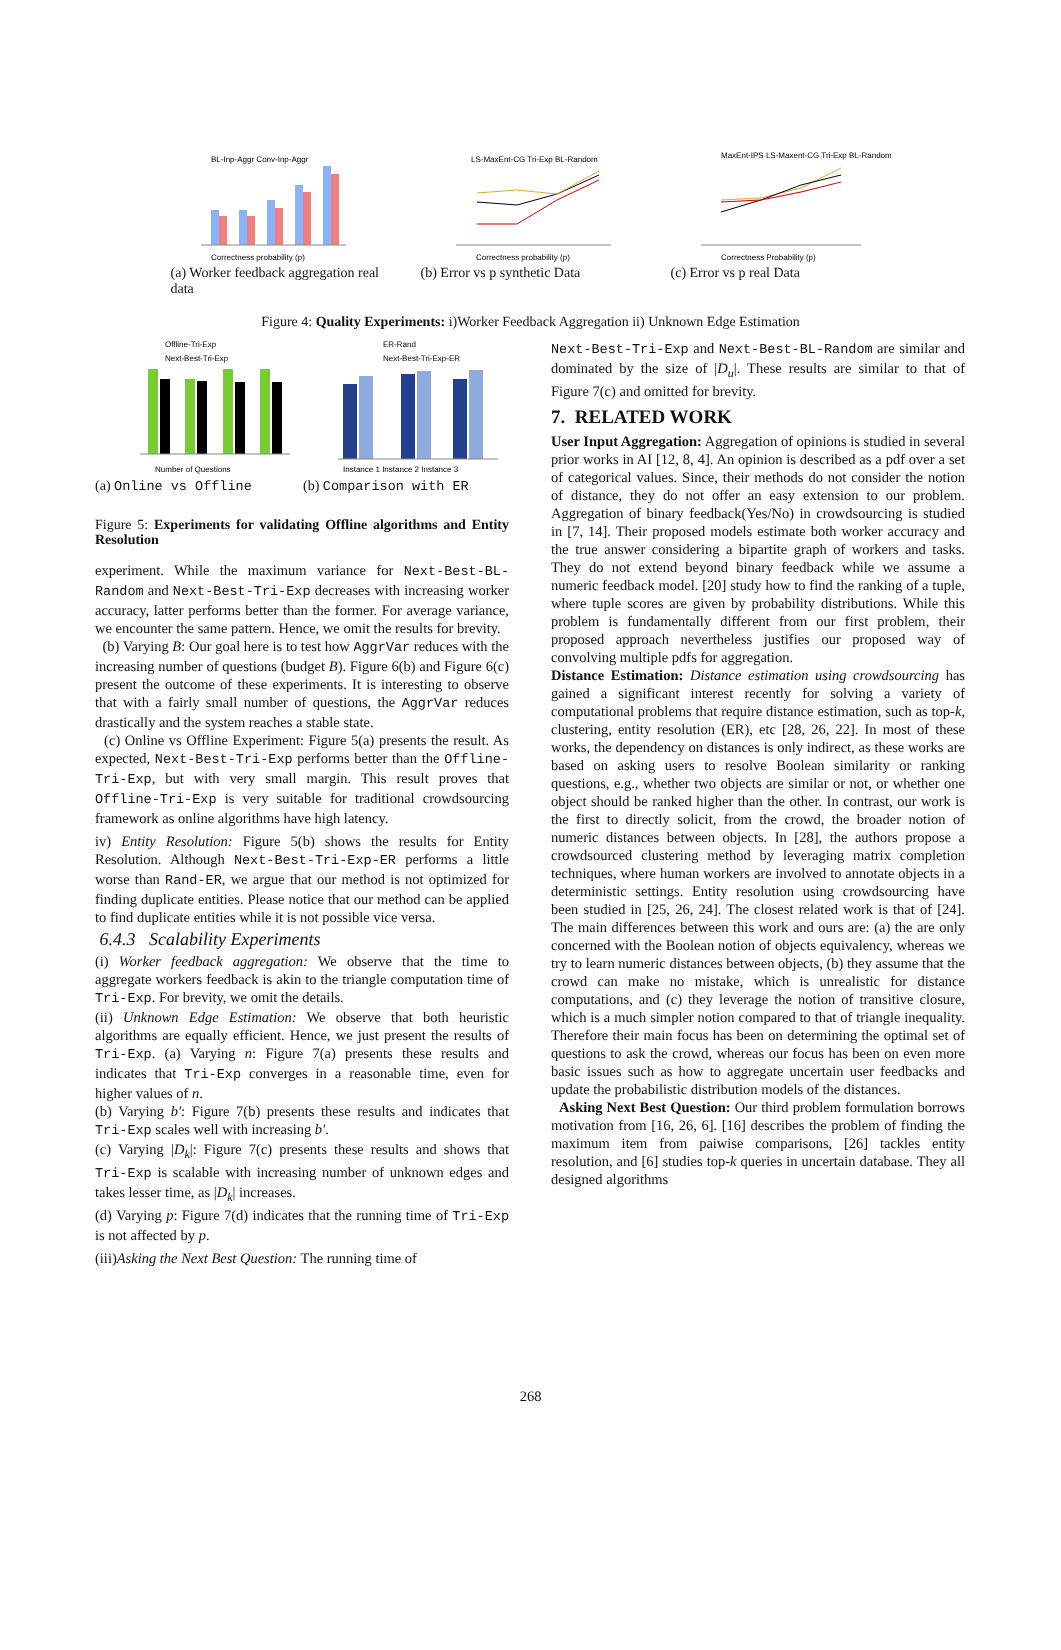BL-Inp-Aggr Conv-Inp-Aggr
Correctness probability (p)
(a) Worker feedback aggregation real data
LS-MaxEnt-CG Tri-Exp BL-Random
Correctness probability (p)
(b) Error vs p synthetic Data
MaxEnt-IPS LS-Maxent-CG Tri-Exp BL-Random
Correctness Probability (p)
(c) Error vs p real Data
Figure 4: Quality Experiments: i)Worker Feedback Aggregation ii) Unknown Edge Estimation
Offline-Tri-Exp
Next-Best-Tri-Exp
Number of Questions
(a) Online vs Offline
ER-Rand
Next-Best-Tri-Exp-ER
Instance 1 Instance 2 Instance 3
(b) Comparison with ER
Figure 5: Experiments for validating Offline algorithms and Entity Resolution
experiment. While the maximum variance for Next-Best-BL-Random and Next-Best-Tri-Exp decreases with increasing worker accuracy, latter performs better than the former. For average variance, we encounter the same pattern. Hence, we omit the results for brevity.
(b) Varying B: Our goal here is to test how AggrVar reduces with the increasing number of questions (budget B). Figure 6(b) and Figure 6(c) present the outcome of these experiments. It is interesting to observe that with a fairly small number of questions, the AggrVar reduces drastically and the system reaches a stable state.
(c) Online vs Offline Experiment: Figure 5(a) presents the result. As expected, Next-Best-Tri-Exp performs better than the Offline-Tri-Exp, but with very small margin. This result proves that Offline-Tri-Exp is very suitable for traditional crowdsourcing framework as online algorithms have high latency.
iv) Entity Resolution: Figure 5(b) shows the results for Entity Resolution. Although Next-Best-Tri-Exp-ER performs a little worse than Rand-ER, we argue that our method is not optimized for finding duplicate entities. Please notice that our method can be applied to find duplicate entities while it is not possible vice versa.
6.4.3 Scalability Experiments
(i) Worker feedback aggregation: We observe that the time to aggregate workers feedback is akin to the triangle computation time of Tri-Exp. For brevity, we omit the details.
(ii) Unknown Edge Estimation: We observe that both heuristic algorithms are equally efficient. Hence, we just present the results of Tri-Exp. (a) Varying n: Figure 7(a) presents these results and indicates that Tri-Exp converges in a reasonable time, even for higher values of n.
(b) Varying b′: Figure 7(b) presents these results and indicates that Tri-Exp scales well with increasing b′.
(c) Varying |D<sub>k</sub>|: Figure 7(c) presents these results and shows that Tri-Exp is scalable with increasing number of unknown edges and takes lesser time, as |D<sub>k</sub>| increases.
(d) Varying p: Figure 7(d) indicates that the running time of Tri-Exp is not affected by p.
(iii)Asking the Next Best Question: The running time of
Next-Best-Tri-Exp and Next-Best-BL-Random are similar and dominated by the size of |D<sub>u</sub>|. These results are similar to that of Figure 7(c) and omitted for brevity.
7. RELATED WORK
User Input Aggregation: Aggregation of opinions is studied in several prior works in AI [12, 8, 4]. An opinion is described as a pdf over a set of categorical values. Since, their methods do not consider the notion of distance, they do not offer an easy extension to our problem. Aggregation of binary feedback(Yes/No) in crowdsourcing is studied in [7, 14]. Their proposed models estimate both worker accuracy and the true answer considering a bipartite graph of workers and tasks. They do not extend beyond binary feedback while we assume a numeric feedback model. [20] study how to find the ranking of a tuple, where tuple scores are given by probability distributions. While this problem is fundamentally different from our first problem, their proposed approach nevertheless justifies our proposed way of convolving multiple pdfs for aggregation.
Distance Estimation: Distance estimation using crowdsourcing has gained a significant interest recently for solving a variety of computational problems that require distance estimation, such as top-k, clustering, entity resolution (ER), etc [28, 26, 22]. In most of these works, the dependency on distances is only indirect, as these works are based on asking users to resolve Boolean similarity or ranking questions, e.g., whether two objects are similar or not, or whether one object should be ranked higher than the other. In contrast, our work is the first to directly solicit, from the crowd, the broader notion of numeric distances between objects. In [28], the authors propose a crowdsourced clustering method by leveraging matrix completion techniques, where human workers are involved to annotate objects in a deterministic settings. Entity resolution using crowdsourcing have been studied in [25, 26, 24]. The closest related work is that of [24]. The main differences between this work and ours are: (a) the are only concerned with the Boolean notion of objects equivalency, whereas we try to learn numeric distances between objects, (b) they assume that the crowd can make no mistake, which is unrealistic for distance computations, and (c) they leverage the notion of transitive closure, which is a much simpler notion compared to that of triangle inequality. Therefore their main focus has been on determining the optimal set of questions to ask the crowd, whereas our focus has been on even more basic issues such as how to aggregate uncertain user feedbacks and update the probabilistic distribution models of the distances.
Asking Next Best Question: Our third problem formulation borrows motivation from [16, 26, 6]. [16] describes the problem of finding the maximum item from paiwise comparisons, [26] tackles entity resolution, and [6] studies top-k queries in uncertain database. They all designed algorithms
268